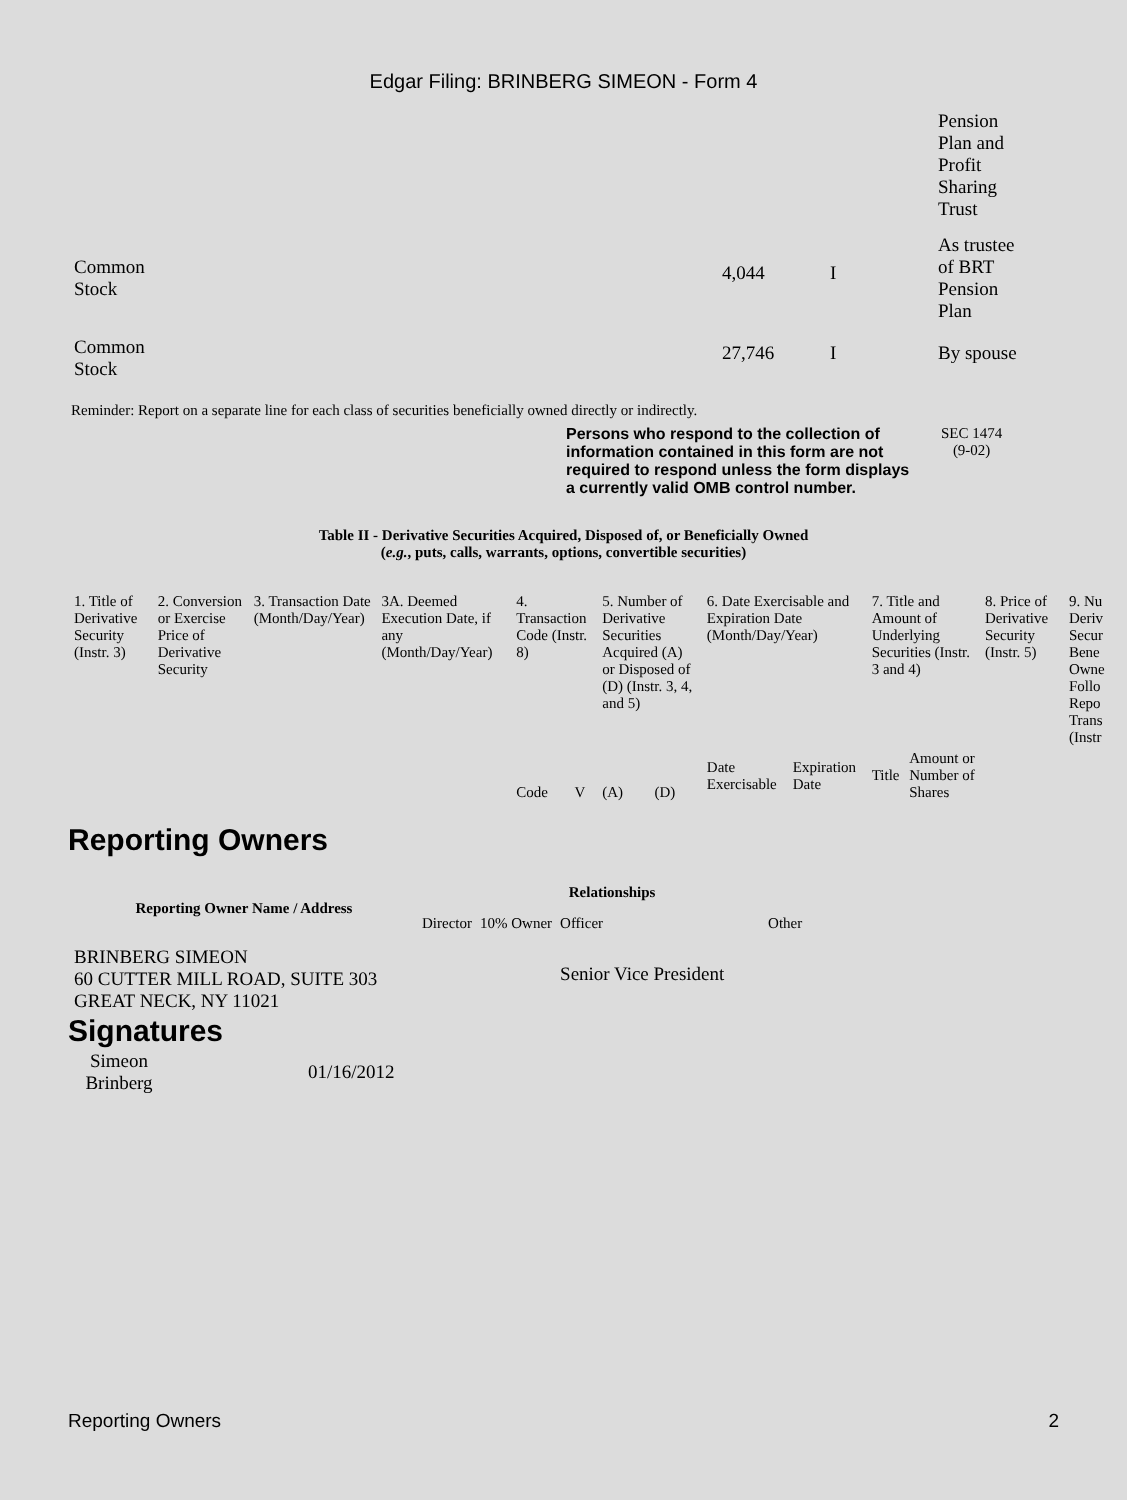Edgar Filing: BRINBERG SIMEON - Form 4
| | | | Pension Plan and Profit Sharing Trust |
| Common Stock | 4,044 | I | As trustee of BRT Pension Plan |
| Common Stock | 27,746 | I | By spouse |
Reminder: Report on a separate line for each class of securities beneficially owned directly or indirectly.
Persons who respond to the collection of information contained in this form are not required to respond unless the form displays a currently valid OMB control number.
SEC 1474
(9-02)
Table II - Derivative Securities Acquired, Disposed of, or Beneficially Owned
(e.g., puts, calls, warrants, options, convertible securities)
| 1. Title of Derivative Security (Instr. 3) | 2. Conversion or Exercise Price of Derivative Security | 3. Transaction Date (Month/Day/Year) | 3A. Deemed Execution Date, if any (Month/Day/Year) | 4. Transaction Code (Instr. 8) | | 5. Number of Derivative Securities Acquired (A) or Disposed of (D) (Instr. 3, 4, and 5) | | 6. Date Exercisable and Expiration Date (Month/Day/Year) | | 7. Title and Amount of Underlying Securities (Instr. 3 and 4) | | 8. Price of Derivative Security (Instr. 5) | 9. Nu Deriv Secur Bene Owne Follo Repo Trans (Instr |
| | | | | Code | V | (A) | (D) | Date Exercisable | Expiration Date | Title | Amount or Number of Shares | | |
Reporting Owners
| Reporting Owner Name / Address | Relationships | | | |
| --- | --- | --- | --- | --- |
| | Director | 10% Owner | Officer | Other |
| BRINBERG SIMEON 60 CUTTER MILL ROAD, SUITE 303 GREAT NECK, NY 11021 | | | Senior Vice President | |
Signatures
| Simeon Brinberg | 01/16/2012 |
Reporting Owners 2